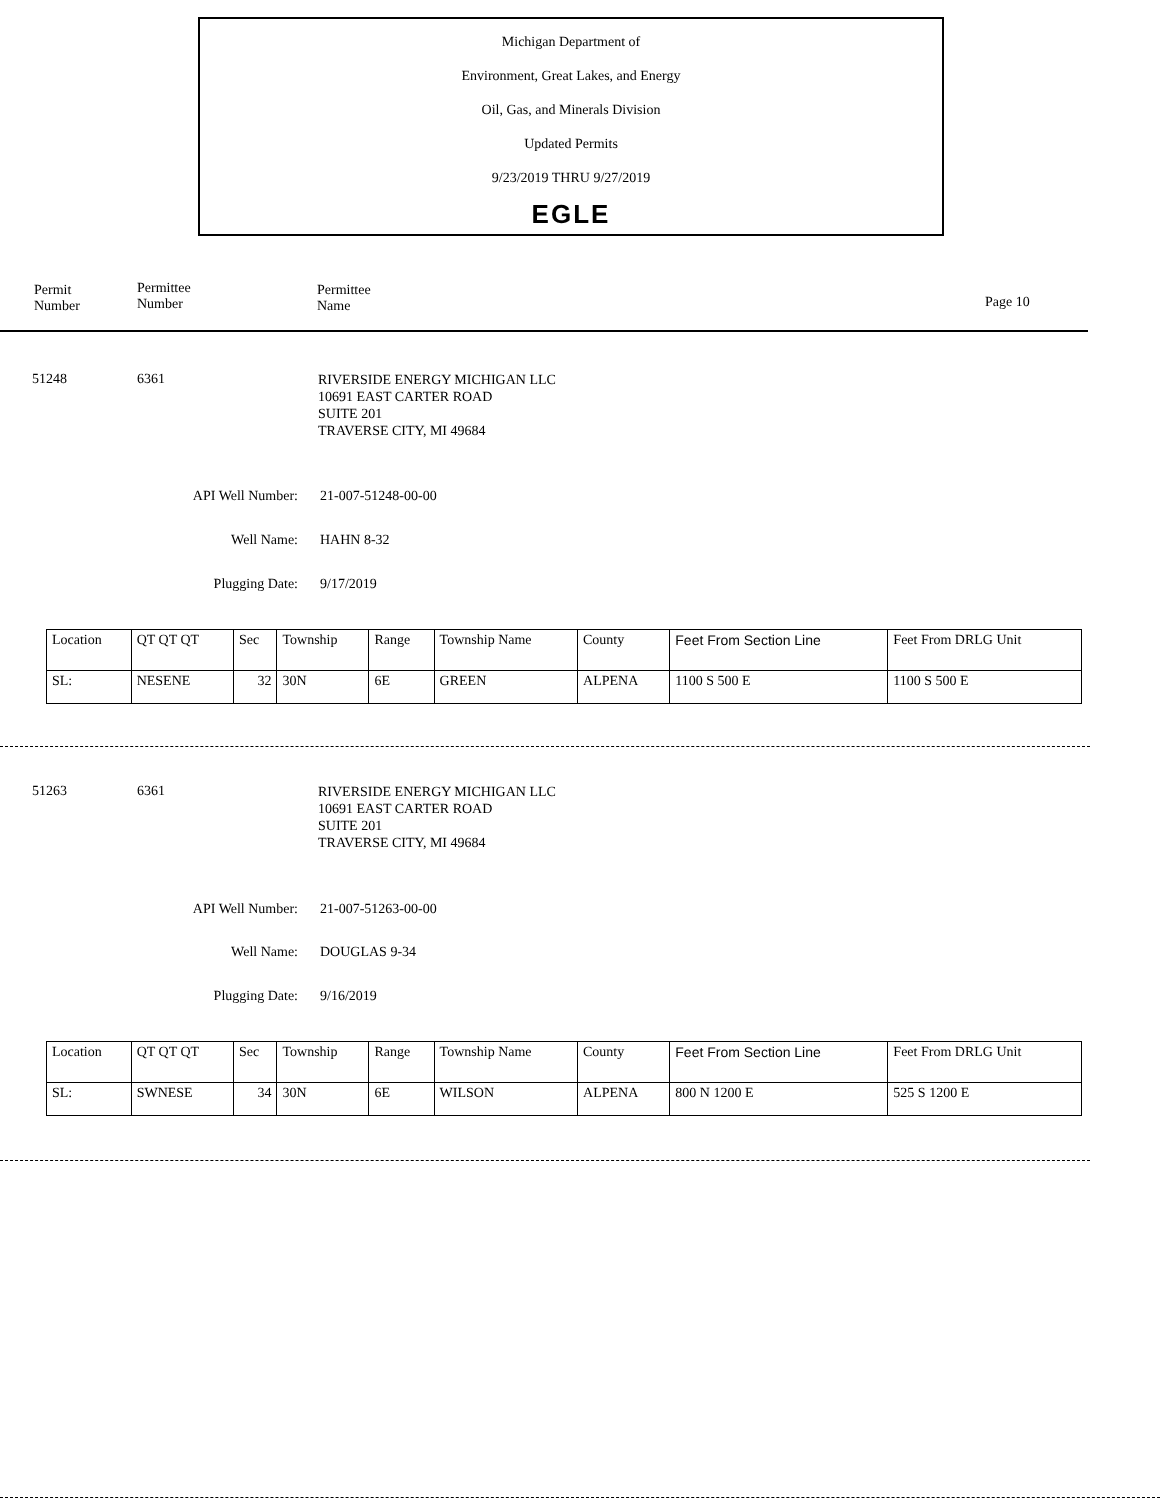Michigan Department of
Environment, Great Lakes, and Energy
Oil, Gas, and Minerals Division
Updated Permits
9/23/2019 THRU 9/27/2019
EGLE
Permit
Number
Permittee
Number
Permittee
Name
Page 10
51248 6361
RIVERSIDE ENERGY MICHIGAN LLC
10691 EAST CARTER ROAD
SUITE 201
TRAVERSE CITY, MI 49684
API Well Number: 21-007-51248-00-00
Well Name: HAHN 8-32
Plugging Date: 9/17/2019
| Location | QT QT QT | Sec | Township | Range | Township Name | County | Feet From Section Line | Feet From DRLG Unit |
| SL: | NESENE | 32 | 30N | 6E | GREEN | ALPENA | 1100 S 500 E | 1100 S 500 E |
51263 6361
RIVERSIDE ENERGY MICHIGAN LLC
10691 EAST CARTER ROAD
SUITE 201
TRAVERSE CITY, MI 49684
API Well Number: 21-007-51263-00-00
Well Name: DOUGLAS 9-34
Plugging Date: 9/16/2019
| Location | QT QT QT | Sec | Township | Range | Township Name | County | Feet From Section Line | Feet From DRLG Unit |
| SL: | SWNESE | 34 | 30N | 6E | WILSON | ALPENA | 800 N 1200 E | 525 S 1200 E |